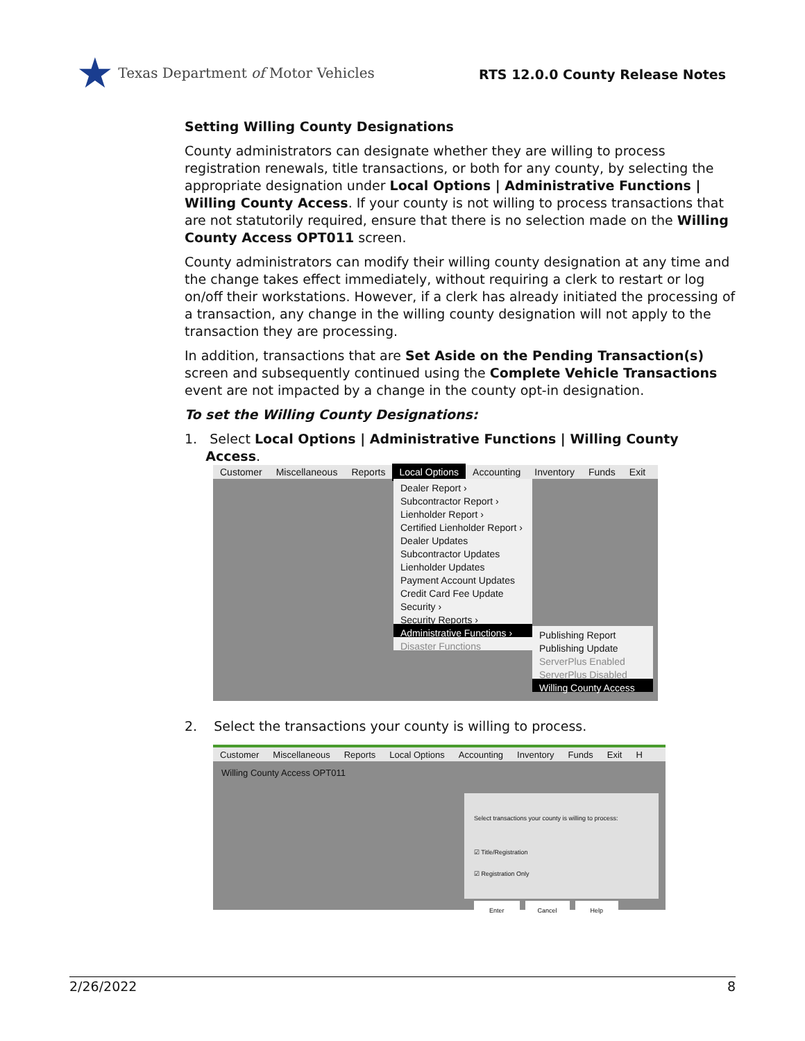★ Texas Department of Motor Vehicles
RTS 12.0.0 County Release Notes
Setting Willing County Designations
County administrators can designate whether they are willing to process registration renewals, title transactions, or both for any county, by selecting the appropriate designation under Local Options | Administrative Functions | Willing County Access. If your county is not willing to process transactions that are not statutorily required, ensure that there is no selection made on the Willing County Access OPT011 screen.
County administrators can modify their willing county designation at any time and the change takes effect immediately, without requiring a clerk to restart or log on/off their workstations. However, if a clerk has already initiated the processing of a transaction, any change in the willing county designation will not apply to the transaction they are processing.
In addition, transactions that are Set Aside on the Pending Transaction(s) screen and subsequently continued using the Complete Vehicle Transactions event are not impacted by a change in the county opt-in designation.
To set the Willing County Designations:
1. Select Local Options | Administrative Functions | Willing County
Access.
Customer Miscellaneous Reports Local Options Accounting Inventory Funds Exit
Dealer Report ›
Subcontractor Report ›
Lienholder Report ›
Certified Lienholder Report ›
Dealer Updates
Subcontractor Updates
Lienholder Updates
Payment Account Updates
Credit Card Fee Update
Security ›
Security Reports ›
Administrative Functions ›
Disaster Functions
Publishing Report
Publishing Update
ServerPlus Enabled
ServerPlus Disabled
Willing County Access
2. Select the transactions your county is willing to process.
Customer Miscellaneous Reports Local Options Accounting Inventory Funds Exit H
Willing County Access OPT011
Select transactions your county is willing to process:
☑ Title/Registration
☑ Registration Only
Enter Cancel Help
2/26/2022 8